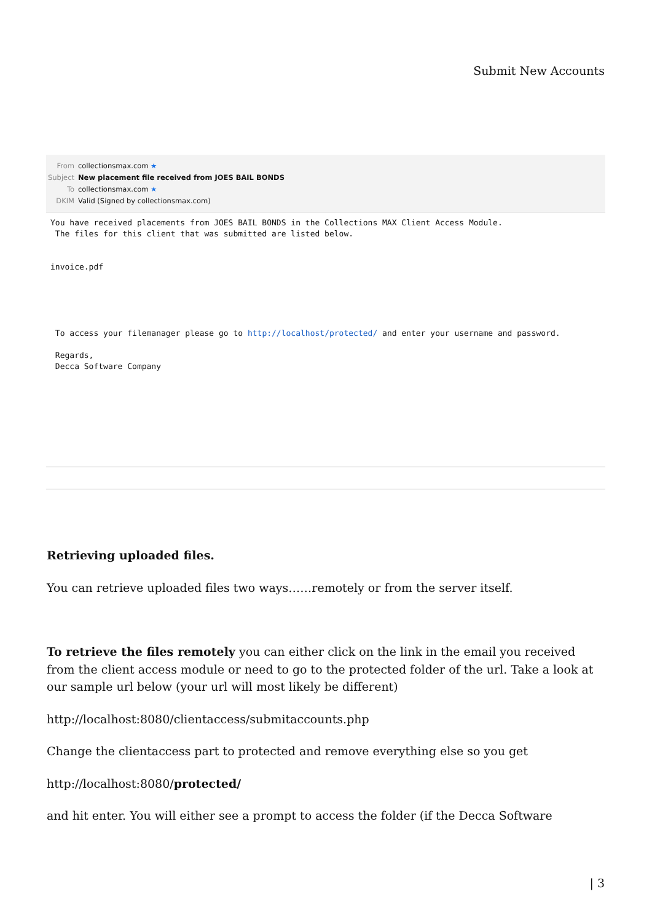Submit New Accounts
From collectionsmax.com ★
Subject New placement file received from JOES BAIL BONDS
To collectionsmax.com ★
DKIM Valid (Signed by collectionsmax.com)
You have received placements from JOES BAIL BONDS in the Collections MAX Client Access Module. The files for this client that was submitted are listed below. invoice.pdf To access your filemanager please go to http://localhost/protected/ and enter your username and password. Regards, Decca Software Company
Retrieving uploaded files.
You can retrieve uploaded files two ways……remotely or from the server itself.
To retrieve the files remotely you can either click on the link in the email you received from the client access module or need to go to the protected folder of the url. Take a look at our sample url below (your url will most likely be different)
http://localhost:8080/clientaccess/submitaccounts.php
Change the clientaccess part to protected and remove everything else so you get
http://localhost:8080/protected/
and hit enter. You will either see a prompt to access the folder (if the Decca Software
| 3